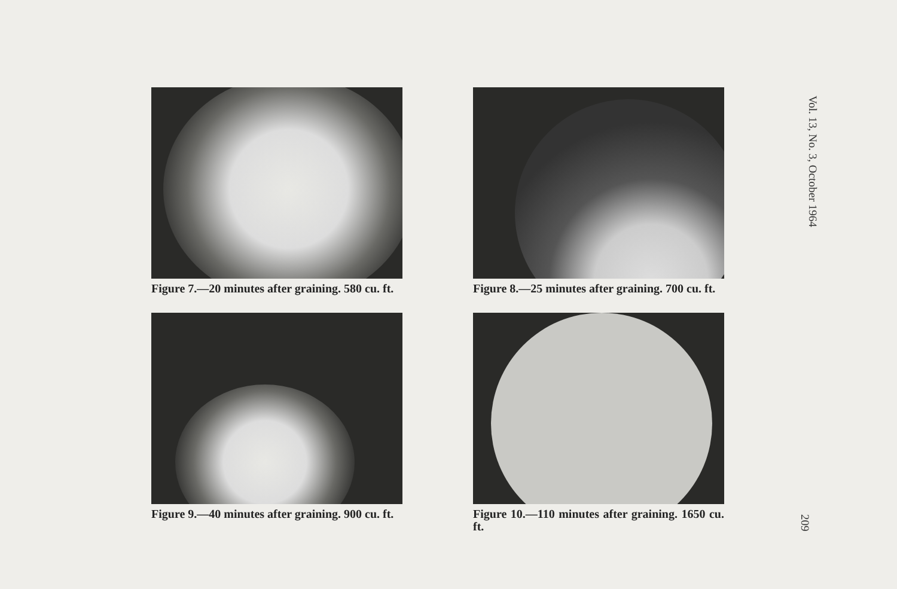Figure 7.—20 minutes after graining. 580 cu. ft.
Figure 8.—25 minutes after graining. 700 cu. ft.
Figure 9.—40 minutes after graining. 900 cu. ft.
Figure 10.—110 minutes after graining. 1650 cu. ft.
Vol. 13, No. 3, October 1964
209